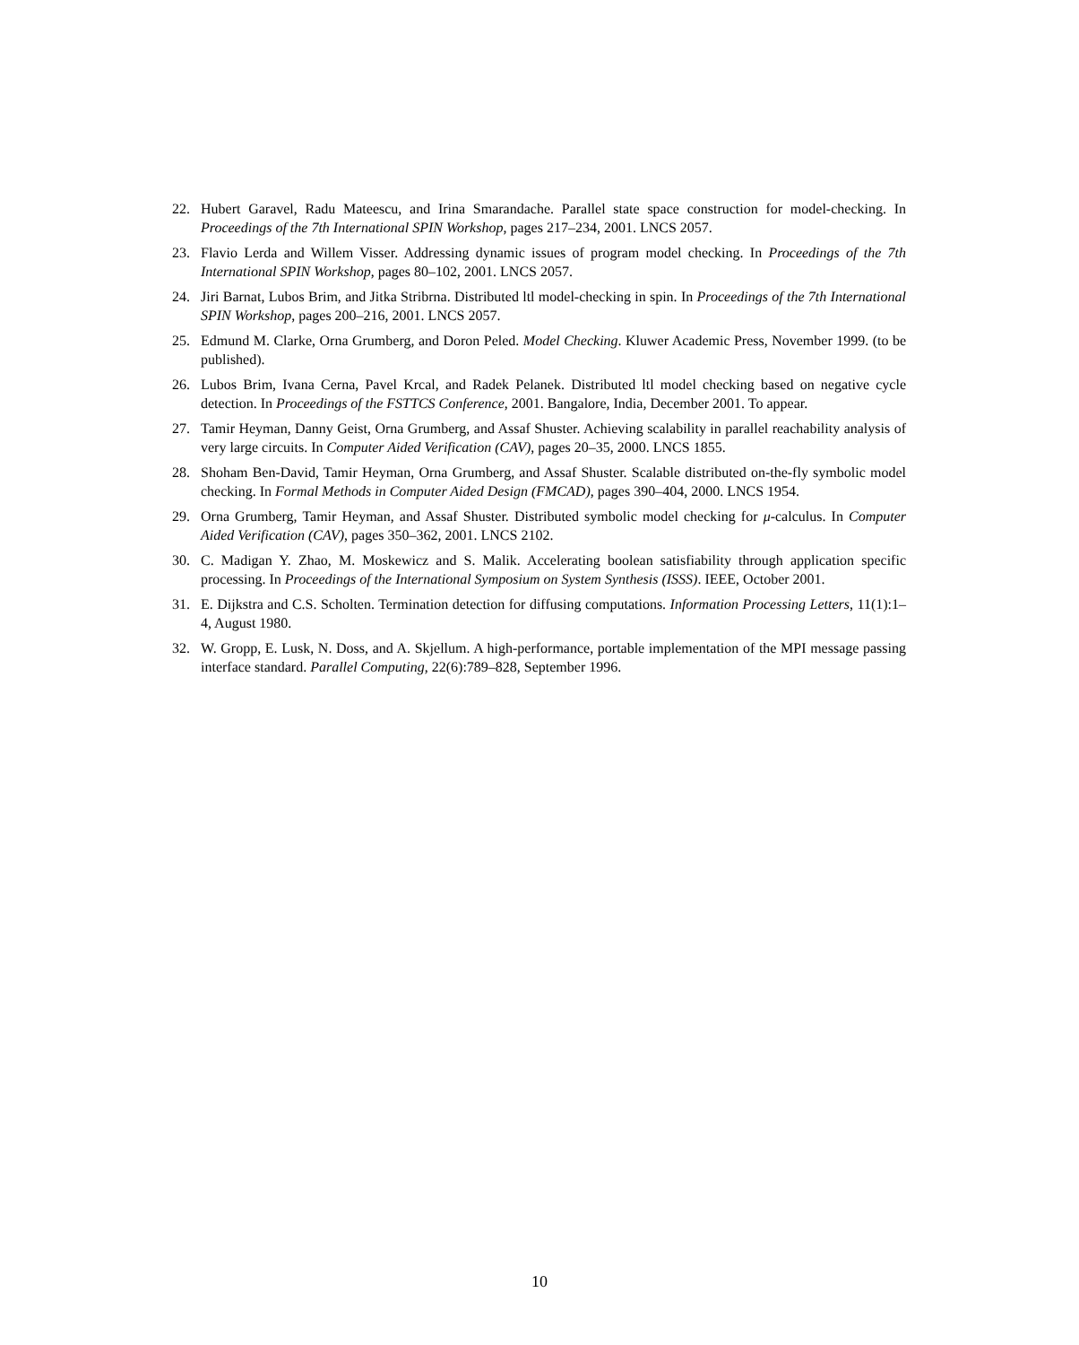22. Hubert Garavel, Radu Mateescu, and Irina Smarandache. Parallel state space construction for model-checking. In Proceedings of the 7th International SPIN Workshop, pages 217–234, 2001. LNCS 2057.
23. Flavio Lerda and Willem Visser. Addressing dynamic issues of program model checking. In Proceedings of the 7th International SPIN Workshop, pages 80–102, 2001. LNCS 2057.
24. Jiri Barnat, Lubos Brim, and Jitka Stribrna. Distributed ltl model-checking in spin. In Proceedings of the 7th International SPIN Workshop, pages 200–216, 2001. LNCS 2057.
25. Edmund M. Clarke, Orna Grumberg, and Doron Peled. Model Checking. Kluwer Academic Press, November 1999. (to be published).
26. Lubos Brim, Ivana Cerna, Pavel Krcal, and Radek Pelanek. Distributed ltl model checking based on negative cycle detection. In Proceedings of the FSTTCS Conference, 2001. Bangalore, India, December 2001. To appear.
27. Tamir Heyman, Danny Geist, Orna Grumberg, and Assaf Shuster. Achieving scalability in parallel reachability analysis of very large circuits. In Computer Aided Verification (CAV), pages 20–35, 2000. LNCS 1855.
28. Shoham Ben-David, Tamir Heyman, Orna Grumberg, and Assaf Shuster. Scalable distributed on-the-fly symbolic model checking. In Formal Methods in Computer Aided Design (FMCAD), pages 390–404, 2000. LNCS 1954.
29. Orna Grumberg, Tamir Heyman, and Assaf Shuster. Distributed symbolic model checking for μ-calculus. In Computer Aided Verification (CAV), pages 350–362, 2001. LNCS 2102.
30. C. Madigan Y. Zhao, M. Moskewicz and S. Malik. Accelerating boolean satisfiability through application specific processing. In Proceedings of the International Symposium on System Synthesis (ISSS). IEEE, October 2001.
31. E. Dijkstra and C.S. Scholten. Termination detection for diffusing computations. Information Processing Letters, 11(1):1–4, August 1980.
32. W. Gropp, E. Lusk, N. Doss, and A. Skjellum. A high-performance, portable implementation of the MPI message passing interface standard. Parallel Computing, 22(6):789–828, September 1996.
10